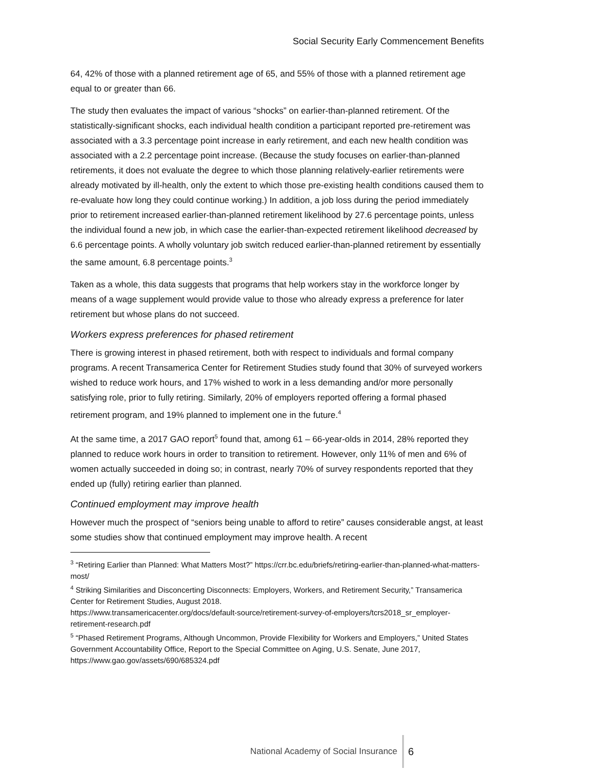Social Security Early Commencement Benefits
64, 42% of those with a planned retirement age of 65, and 55% of those with a planned retirement age equal to or greater than 66.
The study then evaluates the impact of various “shocks” on earlier-than-planned retirement. Of the statistically-significant shocks, each individual health condition a participant reported pre-retirement was associated with a 3.3 percentage point increase in early retirement, and each new health condition was associated with a 2.2 percentage point increase. (Because the study focuses on earlier-than-planned retirements, it does not evaluate the degree to which those planning relatively-earlier retirements were already motivated by ill-health, only the extent to which those pre-existing health conditions caused them to re-evaluate how long they could continue working.) In addition, a job loss during the period immediately prior to retirement increased earlier-than-planned retirement likelihood by 27.6 percentage points, unless the individual found a new job, in which case the earlier-than-expected retirement likelihood decreased by 6.6 percentage points. A wholly voluntary job switch reduced earlier-than-planned retirement by essentially the same amount, 6.8 percentage points.<sup>3</sup>
Taken as a whole, this data suggests that programs that help workers stay in the workforce longer by means of a wage supplement would provide value to those who already express a preference for later retirement but whose plans do not succeed.
Workers express preferences for phased retirement
There is growing interest in phased retirement, both with respect to individuals and formal company programs. A recent Transamerica Center for Retirement Studies study found that 30% of surveyed workers wished to reduce work hours, and 17% wished to work in a less demanding and/or more personally satisfying role, prior to fully retiring. Similarly, 20% of employers reported offering a formal phased retirement program, and 19% planned to implement one in the future.<sup>4</sup>
At the same time, a 2017 GAO report<sup>5</sup> found that, among 61 – 66-year-olds in 2014, 28% reported they planned to reduce work hours in order to transition to retirement. However, only 11% of men and 6% of women actually succeeded in doing so; in contrast, nearly 70% of survey respondents reported that they ended up (fully) retiring earlier than planned.
Continued employment may improve health
However much the prospect of “seniors being unable to afford to retire” causes considerable angst, at least some studies show that continued employment may improve health. A recent
<sup>3</sup> “Retiring Earlier than Planned: What Matters Most?” https://crr.bc.edu/briefs/retiring-earlier-than-planned-what-matters-most/
<sup>4</sup> Striking Similarities and Disconcerting Disconnects: Employers, Workers, and Retirement Security,” Transamerica Center for Retirement Studies, August 2018.
https://www.transamericacenter.org/docs/default-source/retirement-survey-of-employers/tcrs2018_sr_employer-retirement-research.pdf
<sup>5</sup> “Phased Retirement Programs, Although Uncommon, Provide Flexibility for Workers and Employers,” United States Government Accountability Office, Report to the Special Committee on Aging, U.S. Senate, June 2017, https://www.gao.gov/assets/690/685324.pdf
National Academy of Social Insurance 6